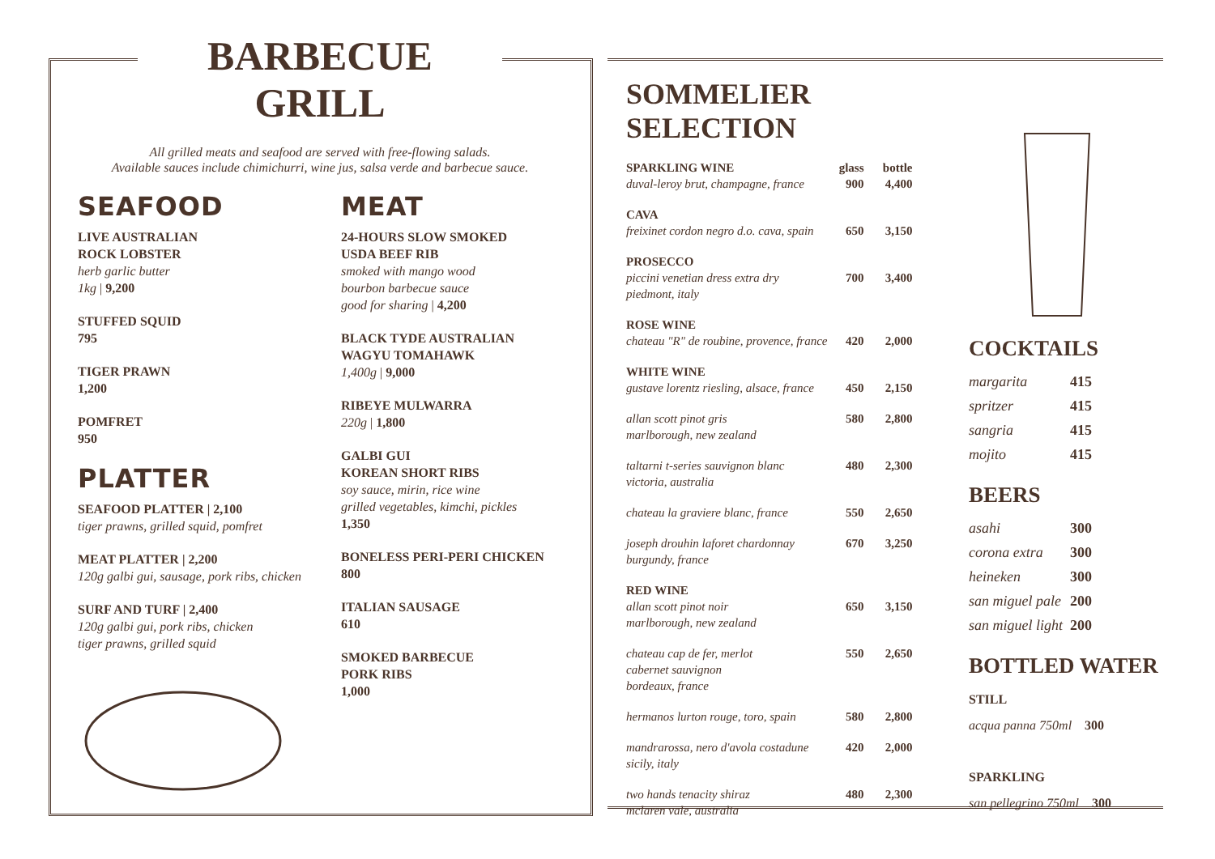BARBECUE GRILL
All grilled meats and seafood are served with free-flowing salads.
Available sauces include chimichurri, wine jus, salsa verde and barbecue sauce.
SEAFOOD
LIVE AUSTRALIAN
ROCK LOBSTER
herb garlic butter
1kg | 9,200
STUFFED SQUID
795
TIGER PRAWN
1,200
POMFRET
950
PLATTER
SEAFOOD PLATTER | 2,100
tiger prawns, grilled squid, pomfret
MEAT PLATTER | 2,200
120g galbi gui, sausage, pork ribs, chicken
SURF AND TURF | 2,400
120g galbi gui, pork ribs, chicken
tiger prawns, grilled squid
MEAT
24-HOURS SLOW SMOKED
USDA BEEF RIB
smoked with mango wood
bourbon barbecue sauce
good for sharing | 4,200
BLACK TYDE AUSTRALIAN
WAGYU TOMAHAWK
1,400g | 9,000
RIBEYE MULWARRA
220g | 1,800
GALBI GUI
KOREAN SHORT RIBS
soy sauce, mirin, rice wine
grilled vegetables, kimchi, pickles
1,350
BONELESS PERI-PERI CHICKEN
800
ITALIAN SAUSAGE
610
SMOKED BARBECUE
PORK RIBS
1,000
SOMMELIER SELECTION
| SPARKLING WINE duval-leroy brut, champagne, france | glass 900 | bottle 4,400 |
| CAVA freixinet cordon negro d.o. cava, spain | 650 | 3,150 |
| PROSECCO piccini venetian dress extra dry piedmont, italy | 700 | 3,400 |
| ROSE WINE chateau "R" de roubine, provence, france | 420 | 2,000 |
| WHITE WINE gustave lorentz riesling, alsace, france | 450 | 2,150 |
| allan scott pinot gris marlborough, new zealand | 580 | 2,800 |
| taltarni t-series sauvignon blanc victoria, australia | 480 | 2,300 |
| chateau la graviere blanc, france | 550 | 2,650 |
| joseph drouhin laforet chardonnay burgundy, france | 670 | 3,250 |
| RED WINE allan scott pinot noir marlborough, new zealand | 650 | 3,150 |
| chateau cap de fer, merlot cabernet sauvignon bordeaux, france | 550 | 2,650 |
| hermanos lurton rouge, toro, spain | 580 | 2,800 |
| mandrarossa, nero d'avola costadune sicily, italy | 420 | 2,000 |
| two hands tenacity shiraz mclaren vale, australia | 480 | 2,300 |
COCKTAILS
| margarita | 415 |
| spritzer | 415 |
| sangria | 415 |
| mojito | 415 |
BEERS
| asahi | 300 |
| corona extra | 300 |
| heineken | 300 |
| san miguel pale | 200 |
| san miguel light | 200 |
BOTTLED WATER
STILL
acqua panna 750ml 300
SPARKLING
san pellegrino 750ml 300